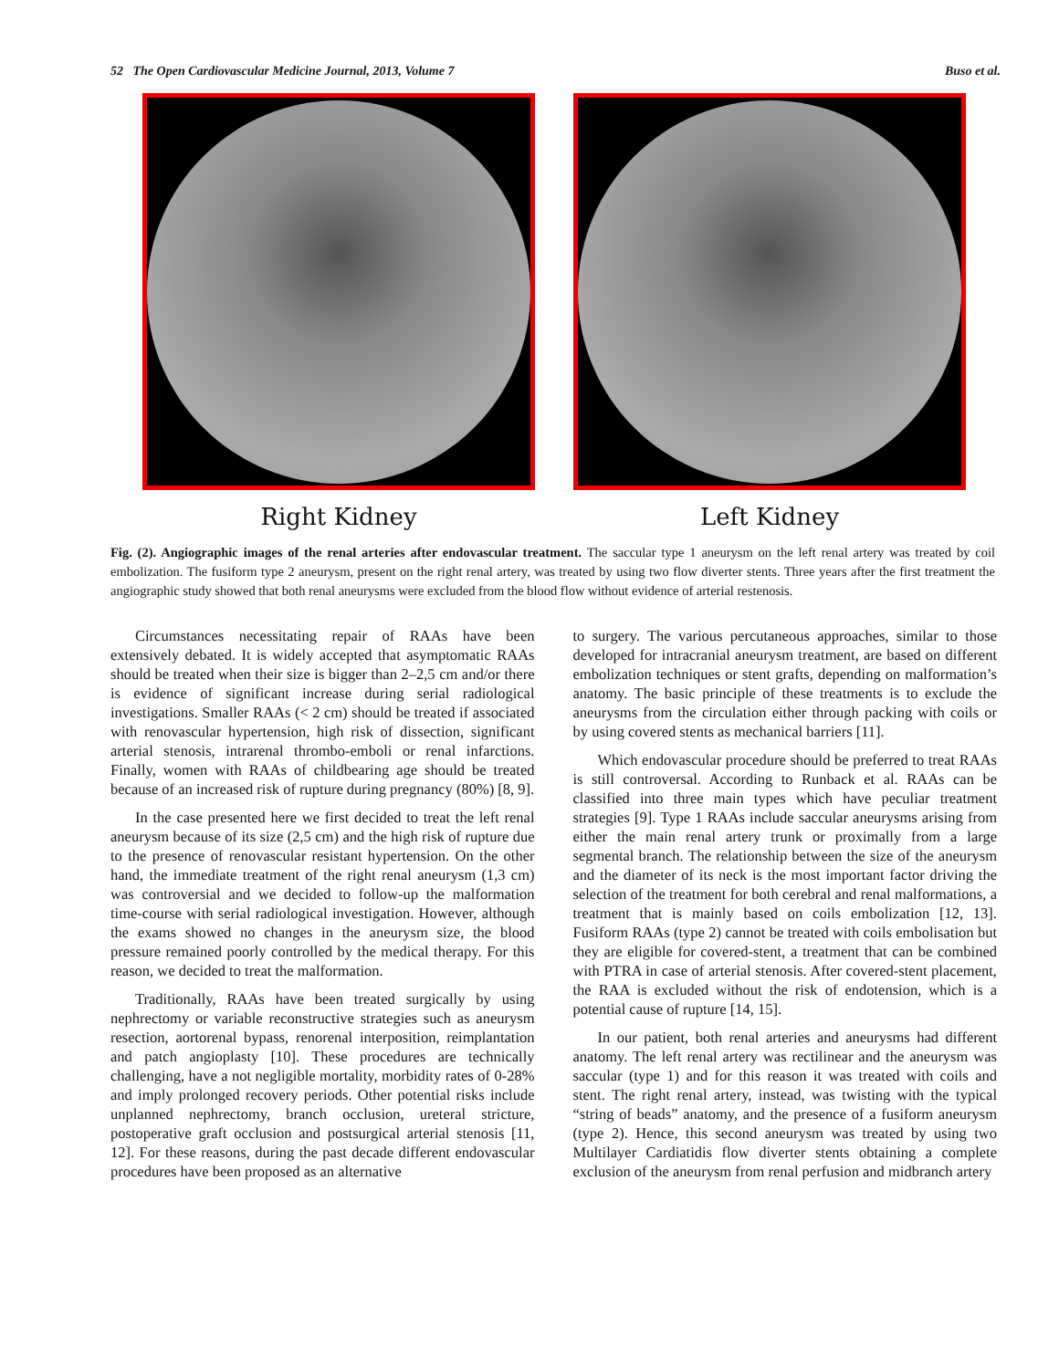52 The Open Cardiovascular Medicine Journal, 2013, Volume 7 Buso et al.
Right Kidney Left Kidney
Fig. (2). Angiographic images of the renal arteries after endovascular treatment. The saccular type 1 aneurysm on the left renal artery was treated by coil embolization. The fusiform type 2 aneurysm, present on the right renal artery, was treated by using two flow diverter stents. Three years after the first treatment the angiographic study showed that both renal aneurysms were excluded from the blood flow without evidence of arterial restenosis.
Circumstances necessitating repair of RAAs have been extensively debated. It is widely accepted that asymptomatic RAAs should be treated when their size is bigger than 2–2,5 cm and/or there is evidence of significant increase during serial radiological investigations. Smaller RAAs (< 2 cm) should be treated if associated with renovascular hypertension, high risk of dissection, significant arterial stenosis, intrarenal thrombo-emboli or renal infarctions. Finally, women with RAAs of childbearing age should be treated because of an increased risk of rupture during pregnancy (80%) [8, 9].
In the case presented here we first decided to treat the left renal aneurysm because of its size (2,5 cm) and the high risk of rupture due to the presence of renovascular resistant hypertension. On the other hand, the immediate treatment of the right renal aneurysm (1,3 cm) was controversial and we decided to follow-up the malformation time-course with serial radiological investigation. However, although the exams showed no changes in the aneurysm size, the blood pressure remained poorly controlled by the medical therapy. For this reason, we decided to treat the malformation.
Traditionally, RAAs have been treated surgically by using nephrectomy or variable reconstructive strategies such as aneurysm resection, aortorenal bypass, renorenal interposition, reimplantation and patch angioplasty [10]. These procedures are technically challenging, have a not negligible mortality, morbidity rates of 0-28% and imply prolonged recovery periods. Other potential risks include unplanned nephrectomy, branch occlusion, ureteral stricture, postoperative graft occlusion and postsurgical arterial stenosis [11, 12]. For these reasons, during the past decade different endovascular procedures have been proposed as an alternative
to surgery. The various percutaneous approaches, similar to those developed for intracranial aneurysm treatment, are based on different embolization techniques or stent grafts, depending on malformation’s anatomy. The basic principle of these treatments is to exclude the aneurysms from the circulation either through packing with coils or by using covered stents as mechanical barriers [11].
Which endovascular procedure should be preferred to treat RAAs is still controversal. According to Runback et al. RAAs can be classified into three main types which have peculiar treatment strategies [9]. Type 1 RAAs include saccular aneurysms arising from either the main renal artery trunk or proximally from a large segmental branch. The relationship between the size of the aneurysm and the diameter of its neck is the most important factor driving the selection of the treatment for both cerebral and renal malformations, a treatment that is mainly based on coils embolization [12, 13]. Fusiform RAAs (type 2) cannot be treated with coils embolisation but they are eligible for covered-stent, a treatment that can be combined with PTRA in case of arterial stenosis. After covered-stent placement, the RAA is excluded without the risk of endotension, which is a potential cause of rupture [14, 15].
In our patient, both renal arteries and aneurysms had different anatomy. The left renal artery was rectilinear and the aneurysm was saccular (type 1) and for this reason it was treated with coils and stent. The right renal artery, instead, was twisting with the typical “string of beads” anatomy, and the presence of a fusiform aneurysm (type 2). Hence, this second aneurysm was treated by using two Multilayer Cardiatidis flow diverter stents obtaining a complete exclusion of the aneurysm from renal perfusion and midbranch artery